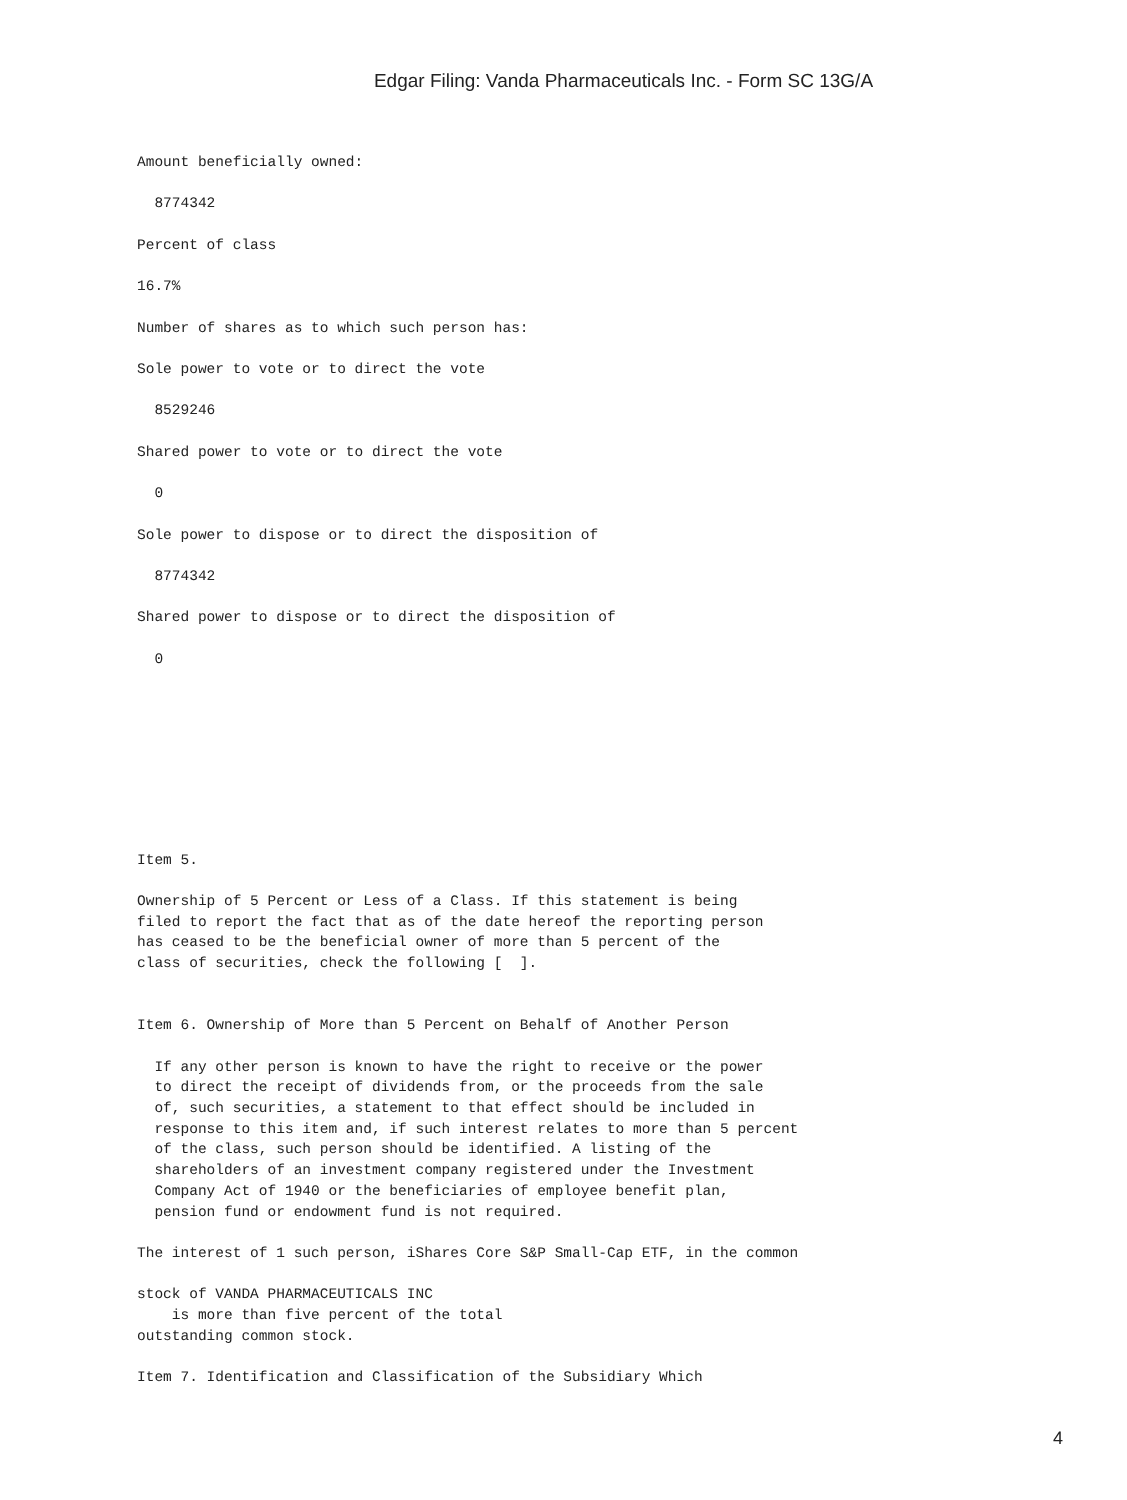Edgar Filing: Vanda Pharmaceuticals Inc. - Form SC 13G/A
Amount beneficially owned:

  8774342

Percent of class

16.7%

Number of shares as to which such person has:

Sole power to vote or to direct the vote

  8529246

Shared power to vote or to direct the vote

  0

Sole power to dispose or to direct the disposition of

  8774342

Shared power to dispose or to direct the disposition of

  0
Item 5.

Ownership of 5 Percent or Less of a Class. If this statement is being
filed to report the fact that as of the date hereof the reporting person
has ceased to be the beneficial owner of more than 5 percent of the
class of securities, check the following [  ].


Item 6. Ownership of More than 5 Percent on Behalf of Another Person

  If any other person is known to have the right to receive or the power
  to direct the receipt of dividends from, or the proceeds from the sale
  of, such securities, a statement to that effect should be included in
  response to this item and, if such interest relates to more than 5 percent
  of the class, such person should be identified. A listing of the
  shareholders of an investment company registered under the Investment
  Company Act of 1940 or the beneficiaries of employee benefit plan,
  pension fund or endowment fund is not required.

The interest of 1 such person, iShares Core S&P Small-Cap ETF, in the common

stock of VANDA PHARMACEUTICALS INC
    is more than five percent of the total
outstanding common stock.

Item 7. Identification and Classification of the Subsidiary Which
4